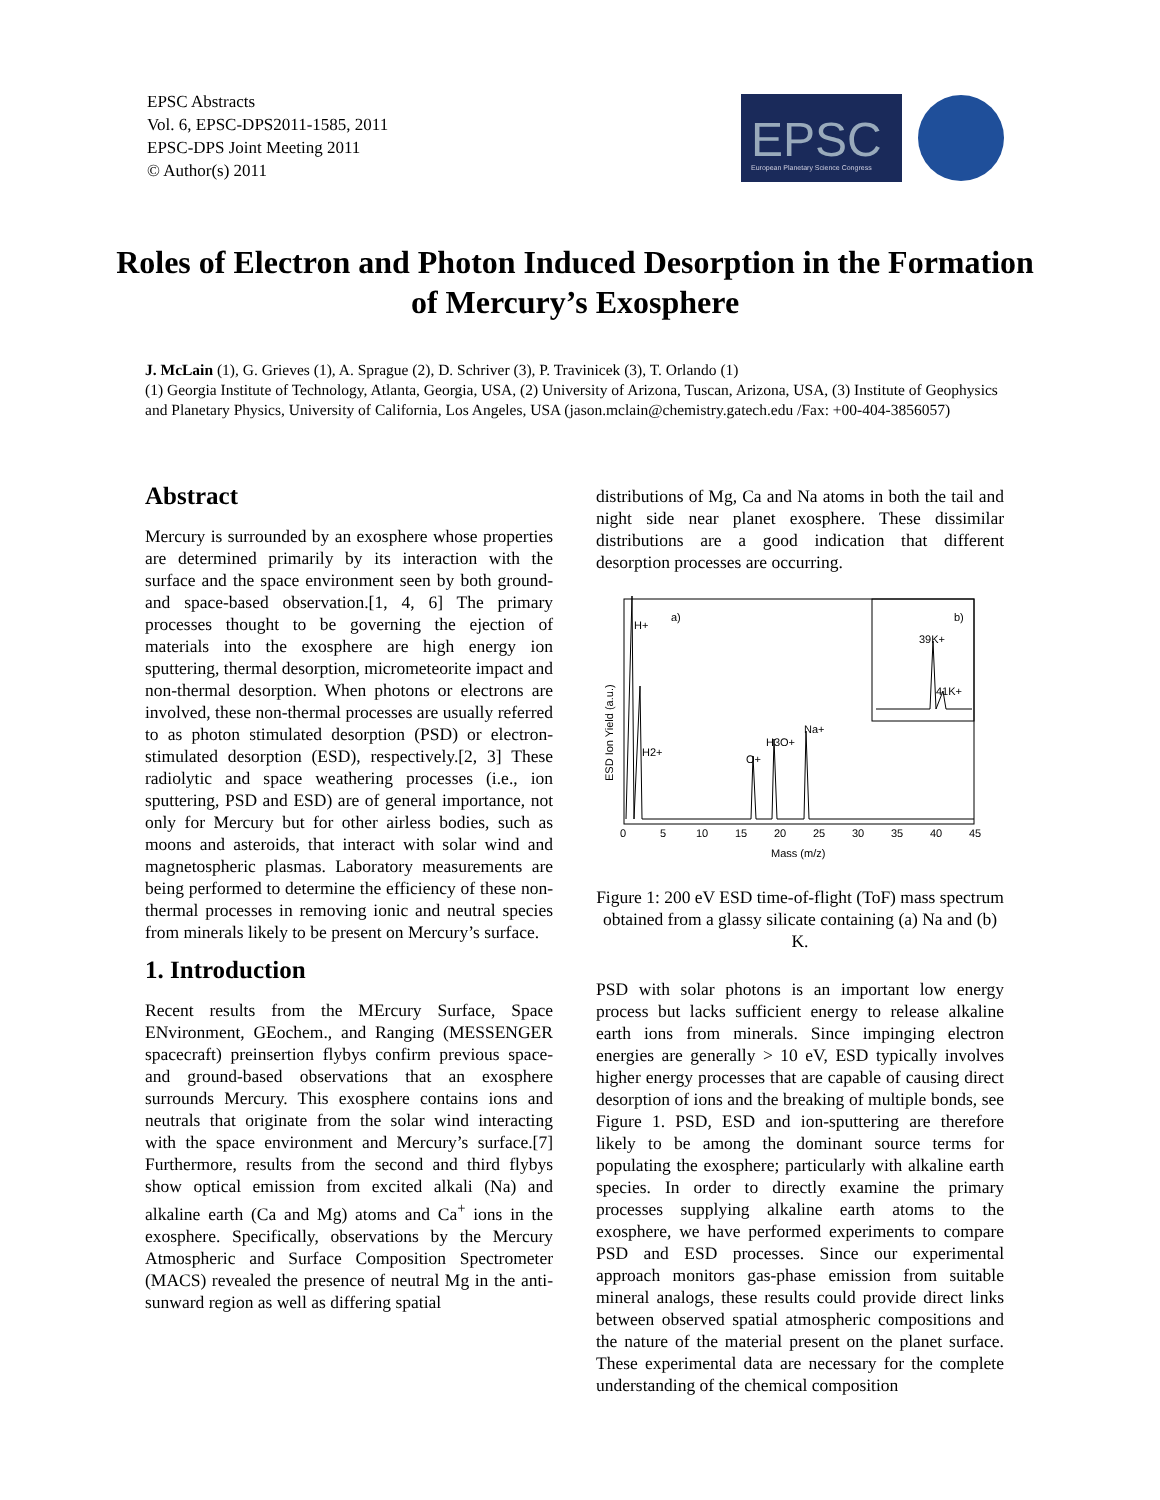EPSC Abstracts
Vol. 6, EPSC-DPS2011-1585, 2011
EPSC-DPS Joint Meeting 2011
© Author(s) 2011
EPSC
European Planetary Science Congress
Roles of Electron and Photon Induced Desorption in the Formation of Mercury’s Exosphere
J. McLain (1), G. Grieves (1), A. Sprague (2), D. Schriver (3), P. Travinicek (3), T. Orlando (1)
(1) Georgia Institute of Technology, Atlanta, Georgia, USA, (2) University of Arizona, Tuscan, Arizona, USA, (3) Institute of Geophysics and Planetary Physics, University of California, Los Angeles, USA (jason.mclain@chemistry.gatech.edu /Fax: +00-404-3856057)
Abstract
Mercury is surrounded by an exosphere whose properties are determined primarily by its interaction with the surface and the space environment seen by both ground- and space-based observation.[1, 4, 6] The primary processes thought to be governing the ejection of materials into the exosphere are high energy ion sputtering, thermal desorption, micrometeorite impact and non-thermal desorption. When photons or electrons are involved, these non-thermal processes are usually referred to as photon stimulated desorption (PSD) or electron-stimulated desorption (ESD), respectively.[2, 3] These radiolytic and space weathering processes (i.e., ion sputtering, PSD and ESD) are of general importance, not only for Mercury but for other airless bodies, such as moons and asteroids, that interact with solar wind and magnetospheric plasmas. Laboratory measurements are being performed to determine the efficiency of these non-thermal processes in removing ionic and neutral species from minerals likely to be present on Mercury’s surface.
1. Introduction
Recent results from the MErcury Surface, Space ENvironment, GEochem., and Ranging (MESSENGER spacecraft) preinsertion flybys confirm previous space- and ground-based observations that an exosphere surrounds Mercury. This exosphere contains ions and neutrals that originate from the solar wind interacting with the space environment and Mercury’s surface.[7] Furthermore, results from the second and third flybys show optical emission from excited alkali (Na) and alkaline earth (Ca and Mg) atoms and Ca<sup>+</sup> ions in the exosphere. Specifically, observations by the Mercury Atmospheric and Surface Composition Spectrometer (MACS) revealed the presence of neutral Mg in the anti-sunward region as well as differing spatial
distributions of Mg, Ca and Na atoms in both the tail and night side near planet exosphere. These dissimilar distributions are a good indication that different desorption processes are occurring.
H+
a)
b)
39K+
41K+
Na+
H3O+
O+
H2+
0
5
10
15
20
25
30
35
40
45
Mass (m/z)
ESD Ion Yield (a.u.)
Figure 1: 200 eV ESD time-of-flight (ToF) mass spectrum obtained from a glassy silicate containing (a) Na and (b) K.
PSD with solar photons is an important low energy process but lacks sufficient energy to release alkaline earth ions from minerals. Since impinging electron energies are generally > 10 eV, ESD typically involves higher energy processes that are capable of causing direct desorption of ions and the breaking of multiple bonds, see Figure 1. PSD, ESD and ion-sputtering are therefore likely to be among the dominant source terms for populating the exosphere; particularly with alkaline earth species. In order to directly examine the primary processes supplying alkaline earth atoms to the exosphere, we have performed experiments to compare PSD and ESD processes. Since our experimental approach monitors gas-phase emission from suitable mineral analogs, these results could provide direct links between observed spatial atmospheric compositions and the nature of the material present on the planet surface. These experimental data are necessary for the complete understanding of the chemical composition